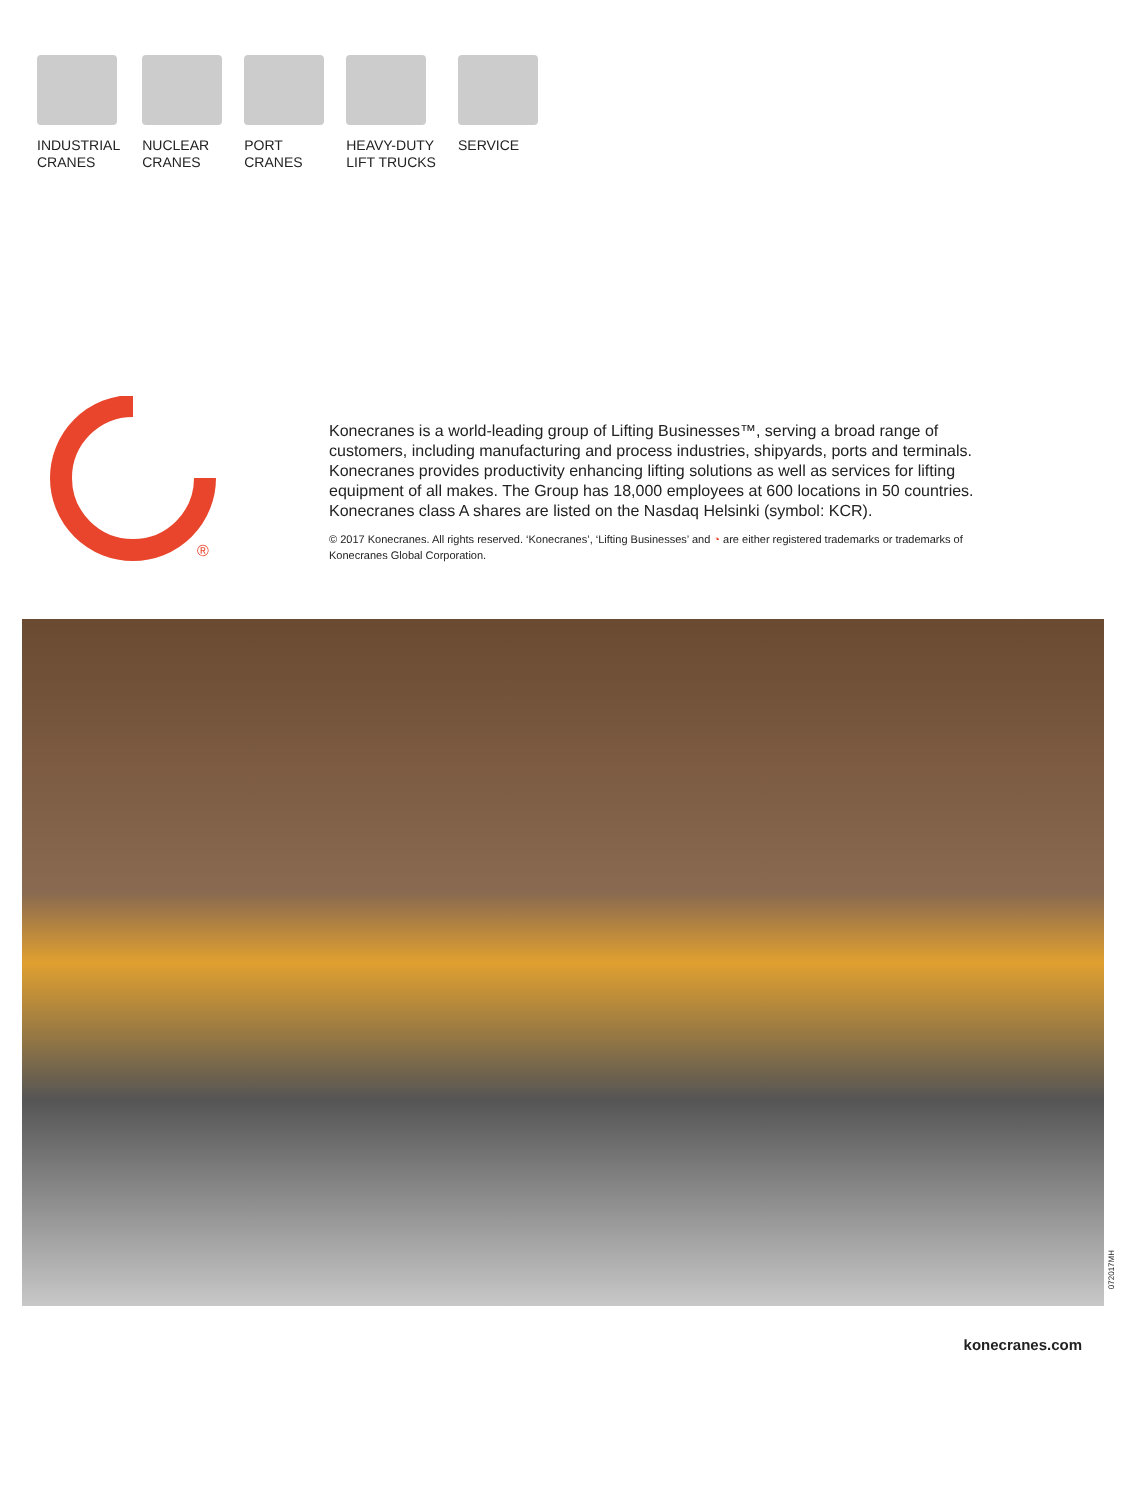INDUSTRIAL
CRANES
NUCLEAR
CRANES
PORT
CRANES
HEAVY-DUTY
LIFT TRUCKS
SERVICE
®
Konecranes is a world-leading group of Lifting Businesses™, serving a broad range of customers, including manufacturing and process industries, shipyards, ports and terminals. Konecranes provides productivity enhancing lifting solutions as well as services for lifting equipment of all makes. The Group has 18,000 employees at 600 locations in 50 countries. Konecranes class A shares are listed on the Nasdaq Helsinki (symbol: KCR).
© 2017 Konecranes. All rights reserved. ‘Konecranes’, ‘Lifting Businesses’ and ◔ are either registered trademarks or trademarks of Konecranes Global Corporation.
072017MH
konecranes.com